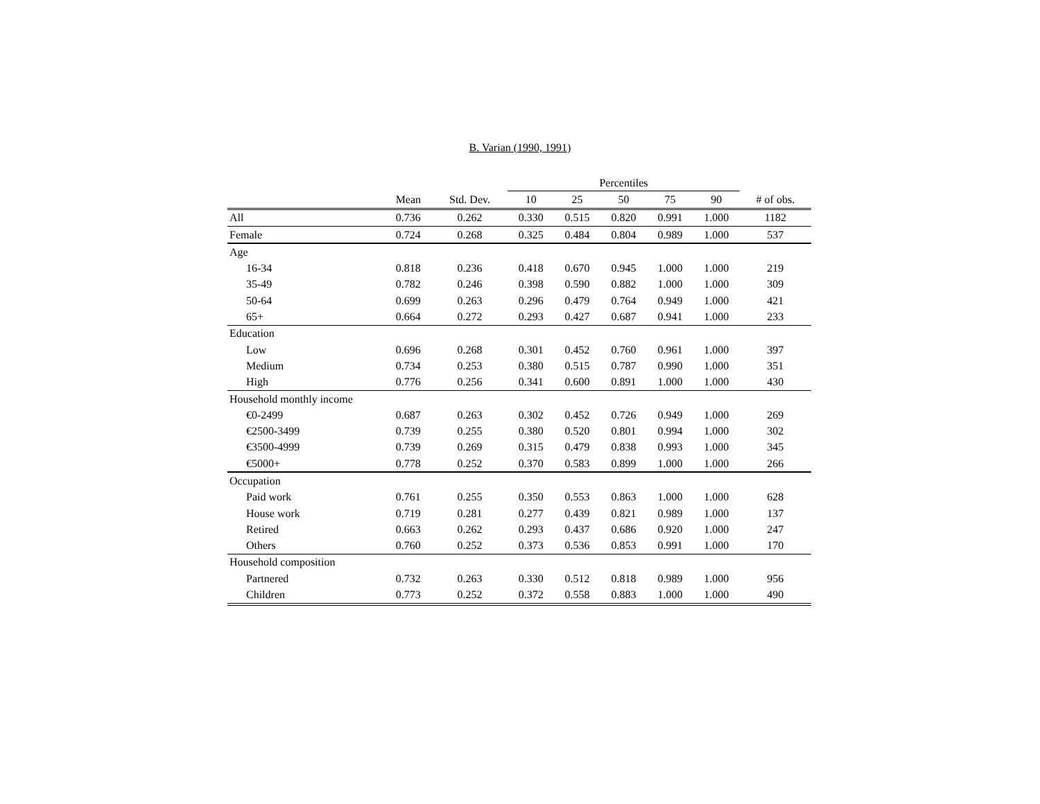B. Varian (1990, 1991)
| | | | Percentiles | | | | | |
| --- | --- | --- | --- | --- | --- | --- | --- | --- |
| | Mean | Std. Dev. | 10 | 25 | 50 | 75 | 90 | # of obs. |
| All | 0.736 | 0.262 | 0.330 | 0.515 | 0.820 | 0.991 | 1.000 | 1182 |
| Female | 0.724 | 0.268 | 0.325 | 0.484 | 0.804 | 0.989 | 1.000 | 537 |
| Age | | | | | | | | |
| 16-34 | 0.818 | 0.236 | 0.418 | 0.670 | 0.945 | 1.000 | 1.000 | 219 |
| 35-49 | 0.782 | 0.246 | 0.398 | 0.590 | 0.882 | 1.000 | 1.000 | 309 |
| 50-64 | 0.699 | 0.263 | 0.296 | 0.479 | 0.764 | 0.949 | 1.000 | 421 |
| 65+ | 0.664 | 0.272 | 0.293 | 0.427 | 0.687 | 0.941 | 1.000 | 233 |
| Education | | | | | | | | |
| Low | 0.696 | 0.268 | 0.301 | 0.452 | 0.760 | 0.961 | 1.000 | 397 |
| Medium | 0.734 | 0.253 | 0.380 | 0.515 | 0.787 | 0.990 | 1.000 | 351 |
| High | 0.776 | 0.256 | 0.341 | 0.600 | 0.891 | 1.000 | 1.000 | 430 |
| Household monthly income | | | | | | | | |
| €0-2499 | 0.687 | 0.263 | 0.302 | 0.452 | 0.726 | 0.949 | 1.000 | 269 |
| €2500-3499 | 0.739 | 0.255 | 0.380 | 0.520 | 0.801 | 0.994 | 1.000 | 302 |
| €3500-4999 | 0.739 | 0.269 | 0.315 | 0.479 | 0.838 | 0.993 | 1.000 | 345 |
| €5000+ | 0.778 | 0.252 | 0.370 | 0.583 | 0.899 | 1.000 | 1.000 | 266 |
| Occupation | | | | | | | | |
| Paid work | 0.761 | 0.255 | 0.350 | 0.553 | 0.863 | 1.000 | 1.000 | 628 |
| House work | 0.719 | 0.281 | 0.277 | 0.439 | 0.821 | 0.989 | 1.000 | 137 |
| Retired | 0.663 | 0.262 | 0.293 | 0.437 | 0.686 | 0.920 | 1.000 | 247 |
| Others | 0.760 | 0.252 | 0.373 | 0.536 | 0.853 | 0.991 | 1.000 | 170 |
| Household composition | | | | | | | | |
| Partnered | 0.732 | 0.263 | 0.330 | 0.512 | 0.818 | 0.989 | 1.000 | 956 |
| Children | 0.773 | 0.252 | 0.372 | 0.558 | 0.883 | 1.000 | 1.000 | 490 |